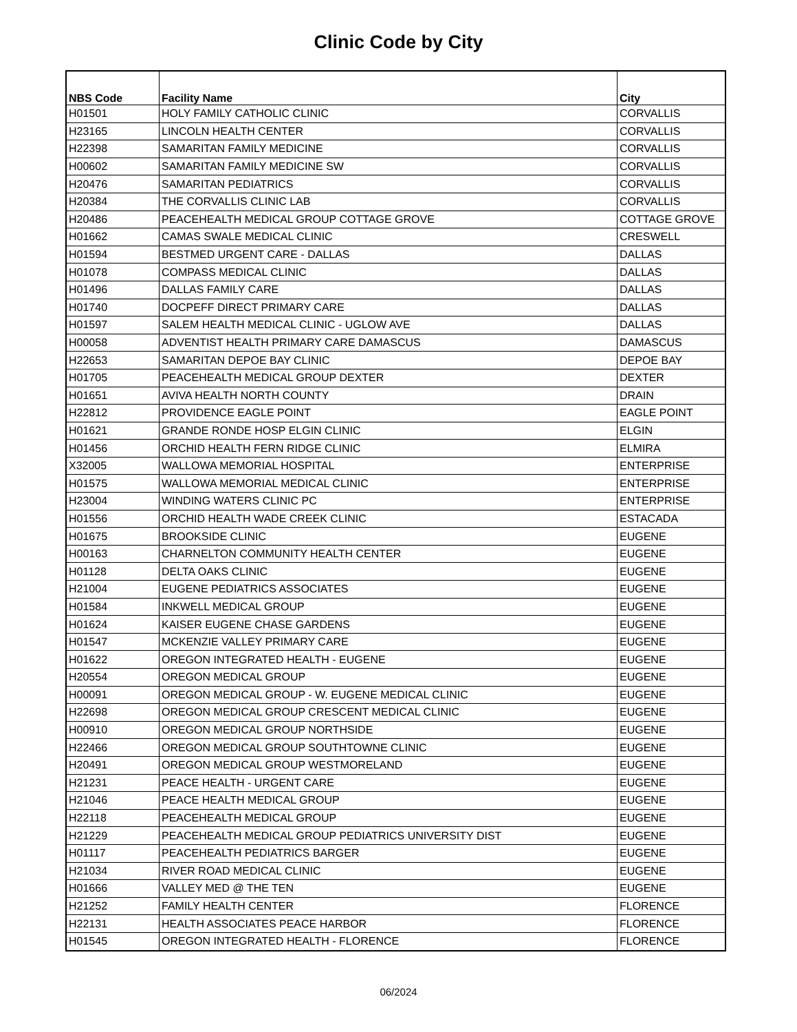Clinic Code by City
| NBS Code | Facility Name | City |
| --- | --- | --- |
| H01501 | HOLY FAMILY CATHOLIC CLINIC | CORVALLIS |
| H23165 | LINCOLN HEALTH CENTER | CORVALLIS |
| H22398 | SAMARITAN FAMILY MEDICINE | CORVALLIS |
| H00602 | SAMARITAN FAMILY MEDICINE SW | CORVALLIS |
| H20476 | SAMARITAN PEDIATRICS | CORVALLIS |
| H20384 | THE CORVALLIS CLINIC LAB | CORVALLIS |
| H20486 | PEACEHEALTH MEDICAL GROUP COTTAGE GROVE | COTTAGE GROVE |
| H01662 | CAMAS SWALE MEDICAL CLINIC | CRESWELL |
| H01594 | BESTMED URGENT CARE - DALLAS | DALLAS |
| H01078 | COMPASS MEDICAL CLINIC | DALLAS |
| H01496 | DALLAS FAMILY CARE | DALLAS |
| H01740 | DOCPEFF DIRECT PRIMARY CARE | DALLAS |
| H01597 | SALEM HEALTH MEDICAL CLINIC - UGLOW AVE | DALLAS |
| H00058 | ADVENTIST HEALTH PRIMARY CARE DAMASCUS | DAMASCUS |
| H22653 | SAMARITAN DEPOE BAY CLINIC | DEPOE BAY |
| H01705 | PEACEHEALTH MEDICAL GROUP DEXTER | DEXTER |
| H01651 | AVIVA HEALTH NORTH COUNTY | DRAIN |
| H22812 | PROVIDENCE EAGLE POINT | EAGLE POINT |
| H01621 | GRANDE RONDE HOSP ELGIN CLINIC | ELGIN |
| H01456 | ORCHID HEALTH FERN RIDGE CLINIC | ELMIRA |
| X32005 | WALLOWA MEMORIAL HOSPITAL | ENTERPRISE |
| H01575 | WALLOWA MEMORIAL MEDICAL CLINIC | ENTERPRISE |
| H23004 | WINDING WATERS CLINIC PC | ENTERPRISE |
| H01556 | ORCHID HEALTH WADE CREEK CLINIC | ESTACADA |
| H01675 | BROOKSIDE CLINIC | EUGENE |
| H00163 | CHARNELTON COMMUNITY HEALTH CENTER | EUGENE |
| H01128 | DELTA OAKS CLINIC | EUGENE |
| H21004 | EUGENE PEDIATRICS ASSOCIATES | EUGENE |
| H01584 | INKWELL MEDICAL GROUP | EUGENE |
| H01624 | KAISER EUGENE CHASE GARDENS | EUGENE |
| H01547 | MCKENZIE VALLEY PRIMARY CARE | EUGENE |
| H01622 | OREGON INTEGRATED HEALTH - EUGENE | EUGENE |
| H20554 | OREGON MEDICAL GROUP | EUGENE |
| H00091 | OREGON MEDICAL GROUP - W. EUGENE MEDICAL CLINIC | EUGENE |
| H22698 | OREGON MEDICAL GROUP CRESCENT MEDICAL CLINIC | EUGENE |
| H00910 | OREGON MEDICAL GROUP NORTHSIDE | EUGENE |
| H22466 | OREGON MEDICAL GROUP SOUTHTOWNE CLINIC | EUGENE |
| H20491 | OREGON MEDICAL GROUP WESTMORELAND | EUGENE |
| H21231 | PEACE HEALTH - URGENT CARE | EUGENE |
| H21046 | PEACE HEALTH MEDICAL GROUP | EUGENE |
| H22118 | PEACEHEALTH MEDICAL GROUP | EUGENE |
| H21229 | PEACEHEALTH MEDICAL GROUP PEDIATRICS UNIVERSITY DIST | EUGENE |
| H01117 | PEACEHEALTH PEDIATRICS BARGER | EUGENE |
| H21034 | RIVER ROAD MEDICAL CLINIC | EUGENE |
| H01666 | VALLEY MED @ THE TEN | EUGENE |
| H21252 | FAMILY HEALTH CENTER | FLORENCE |
| H22131 | HEALTH ASSOCIATES PEACE HARBOR | FLORENCE |
| H01545 | OREGON INTEGRATED HEALTH - FLORENCE | FLORENCE |
06/2024